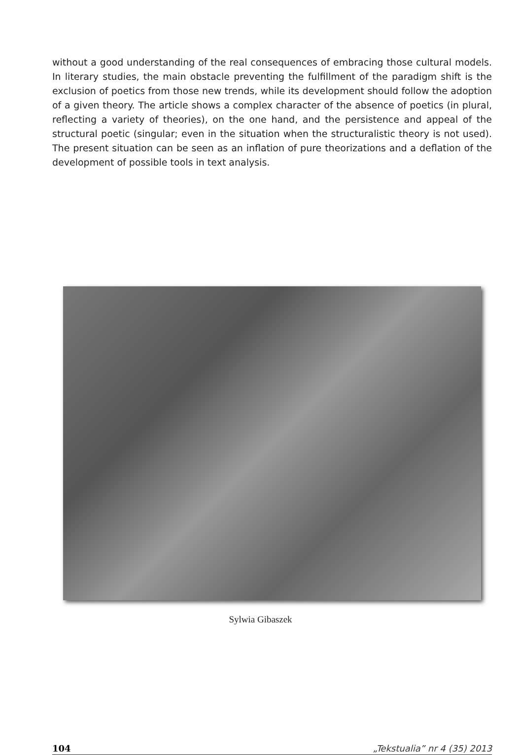without a good understanding of the real consequences of embracing those cultural models. In literary studies, the main obstacle preventing the fulfillment of the paradigm shift is the exclusion of poetics from those new trends, while its development should follow the adoption of a given theory. The article shows a complex character of the absence of poetics (in plural, reflecting a variety of theories), on the one hand, and the persistence and appeal of the structural poetic (singular; even in the situation when the structuralistic theory is not used). The present situation can be seen as an inflation of pure theorizations and a deflation of the development of possible tools in text analysis.
Sylwia Gibaszek
104 „Tekstualia” nr 4 (35) 2013